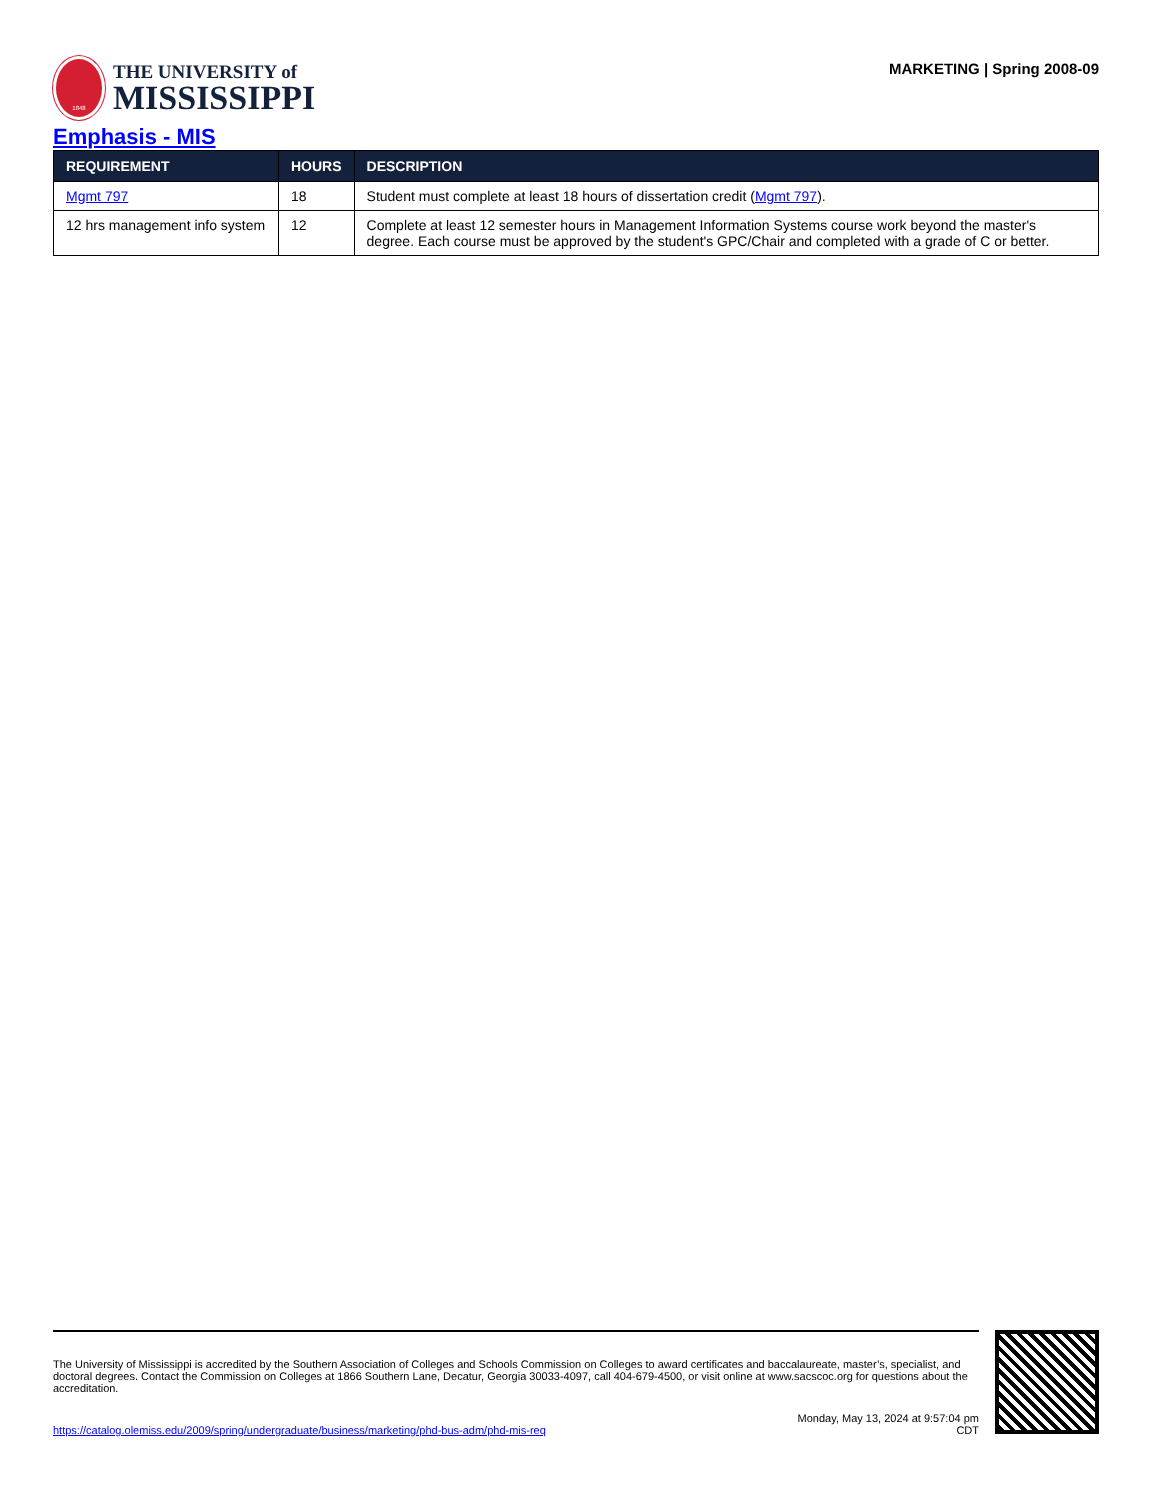1848
THE UNIVERSITY of
MISSISSIPPI
MARKETING | Spring 2008-09
Emphasis - MIS
| REQUIREMENT | HOURS | DESCRIPTION |
| --- | --- | --- |
| Mgmt 797 | 18 | Student must complete at least 18 hours of dissertation credit ( Mgmt 797 ). |
| 12 hrs management info system | 12 | Complete at least 12 semester hours in Management Information Systems course work beyond the master's degree. Each course must be approved by the student's GPC/Chair and completed with a grade of C or better. |
The University of Mississippi is accredited by the Southern Association of Colleges and Schools Commission on Colleges to award certificates and baccalaureate, master’s, specialist, and doctoral degrees. Contact the Commission on Colleges at 1866 Southern Lane, Decatur, Georgia 30033-4097, call 404-679-4500, or visit online at www.sacscoc.org for questions about the accreditation.
https://catalog.olemiss.edu/2009/spring/undergraduate/business/marketing/phd-bus-adm/phd-mis-req
Monday, May 13, 2024 at 9:57:04 pm
CDT